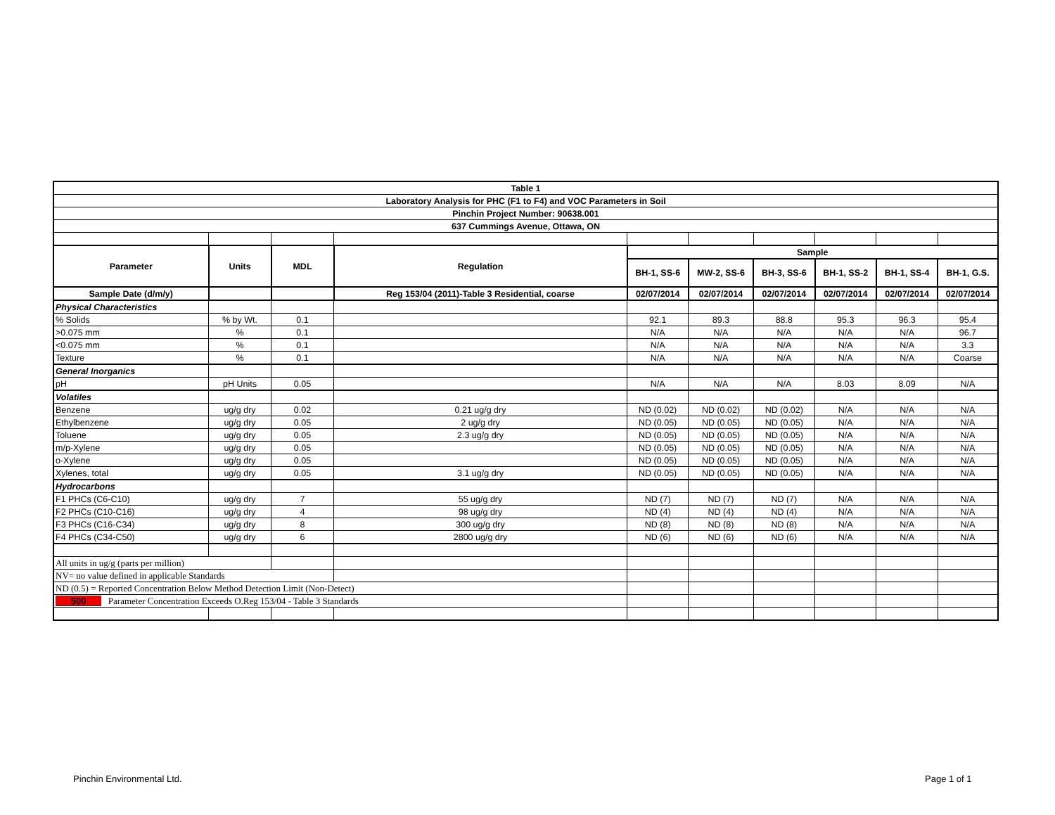| Table 1 | | | | | | | | | |
| --- | --- | --- | --- | --- | --- | --- | --- | --- | --- |
| Laboratory Analysis for PHC (F1 to F4) and VOC Parameters in Soil | | | | | | | | | |
| Pinchin Project Number: 90638.001 | | | | | | | | | |
| 637 Cummings Avenue, Ottawa, ON | | | | | | | | | |
| Parameter | Units | MDL | Regulation | Sample | | | | | |
| | | | | BH-1, SS-6 | MW-2, SS-6 | BH-3, SS-6 | BH-1, SS-2 | BH-1, SS-4 | BH-1, G.S. |
| Sample Date (d/m/y) | | | Reg 153/04 (2011)-Table 3 Residential, coarse | 02/07/2014 | 02/07/2014 | 02/07/2014 | 02/07/2014 | 02/07/2014 | 02/07/2014 |
| Physical Characteristics | | | | | | | | | |
| % Solids | % by Wt. | 0.1 | | 92.1 | 89.3 | 88.8 | 95.3 | 96.3 | 95.4 |
| >0.075 mm | % | 0.1 | | N/A | N/A | N/A | N/A | N/A | 96.7 |
| <0.075 mm | % | 0.1 | | N/A | N/A | N/A | N/A | N/A | 3.3 |
| Texture | % | 0.1 | | N/A | N/A | N/A | N/A | N/A | Coarse |
| General Inorganics | | | | | | | | | |
| pH | pH Units | 0.05 | | N/A | N/A | N/A | 8.03 | 8.09 | N/A |
| Volatiles | | | | | | | | | |
| Benzene | ug/g dry | 0.02 | 0.21 ug/g dry | ND (0.02) | ND (0.02) | ND (0.02) | N/A | N/A | N/A |
| Ethylbenzene | ug/g dry | 0.05 | 2 ug/g dry | ND (0.05) | ND (0.05) | ND (0.05) | N/A | N/A | N/A |
| Toluene | ug/g dry | 0.05 | 2.3 ug/g dry | ND (0.05) | ND (0.05) | ND (0.05) | N/A | N/A | N/A |
| m/p-Xylene | ug/g dry | 0.05 | | ND (0.05) | ND (0.05) | ND (0.05) | N/A | N/A | N/A |
| o-Xylene | ug/g dry | 0.05 | | ND (0.05) | ND (0.05) | ND (0.05) | N/A | N/A | N/A |
| Xylenes, total | ug/g dry | 0.05 | 3.1 ug/g dry | ND (0.05) | ND (0.05) | ND (0.05) | N/A | N/A | N/A |
| Hydrocarbons | | | | | | | | | |
| F1 PHCs (C6-C10) | ug/g dry | 7 | 55 ug/g dry | ND (7) | ND (7) | ND (7) | N/A | N/A | N/A |
| F2 PHCs (C10-C16) | ug/g dry | 4 | 98 ug/g dry | ND (4) | ND (4) | ND (4) | N/A | N/A | N/A |
| F3 PHCs (C16-C34) | ug/g dry | 8 | 300 ug/g dry | ND (8) | ND (8) | ND (8) | N/A | N/A | N/A |
| F4 PHCs (C34-C50) | ug/g dry | 6 | 2800 ug/g dry | ND (6) | ND (6) | ND (6) | N/A | N/A | N/A |
| All units in ug/g (parts per million) | | | | | | | | | |
| NV= no value defined in applicable Standards | | | | | | | | | |
| ND (0.5) = Reported Concentration Below Method Detection Limit (Non-Detect) | | | | | | | | | |
| 500 Parameter Concentration Exceeds O.Reg 153/04 - Table 3 Standards | | | | | | | | | |
Pinchin Environmental Ltd. Page 1 of 1